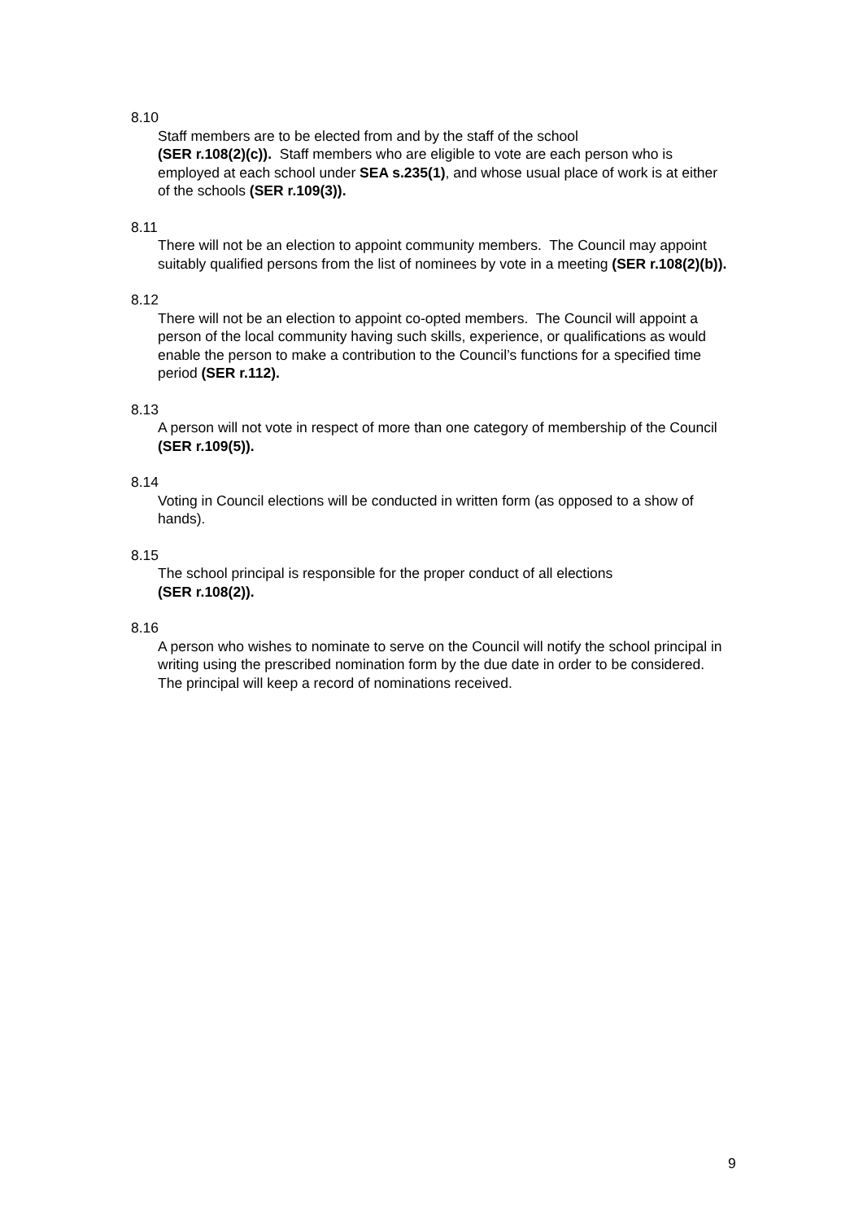8.10
Staff members are to be elected from and by the staff of the school
(SER r.108(2)(c)). Staff members who are eligible to vote are each person who is employed at each school under SEA s.235(1), and whose usual place of work is at either of the schools (SER r.109(3)).
8.11
There will not be an election to appoint community members. The Council may appoint suitably qualified persons from the list of nominees by vote in a meeting (SER r.108(2)(b)).
8.12
There will not be an election to appoint co-opted members. The Council will appoint a person of the local community having such skills, experience, or qualifications as would enable the person to make a contribution to the Council’s functions for a specified time period (SER r.112).
8.13
A person will not vote in respect of more than one category of membership of the Council (SER r.109(5)).
8.14
Voting in Council elections will be conducted in written form (as opposed to a show of hands).
8.15
The school principal is responsible for the proper conduct of all elections
(SER r.108(2)).
8.16
A person who wishes to nominate to serve on the Council will notify the school principal in writing using the prescribed nomination form by the due date in order to be considered. The principal will keep a record of nominations received.
9